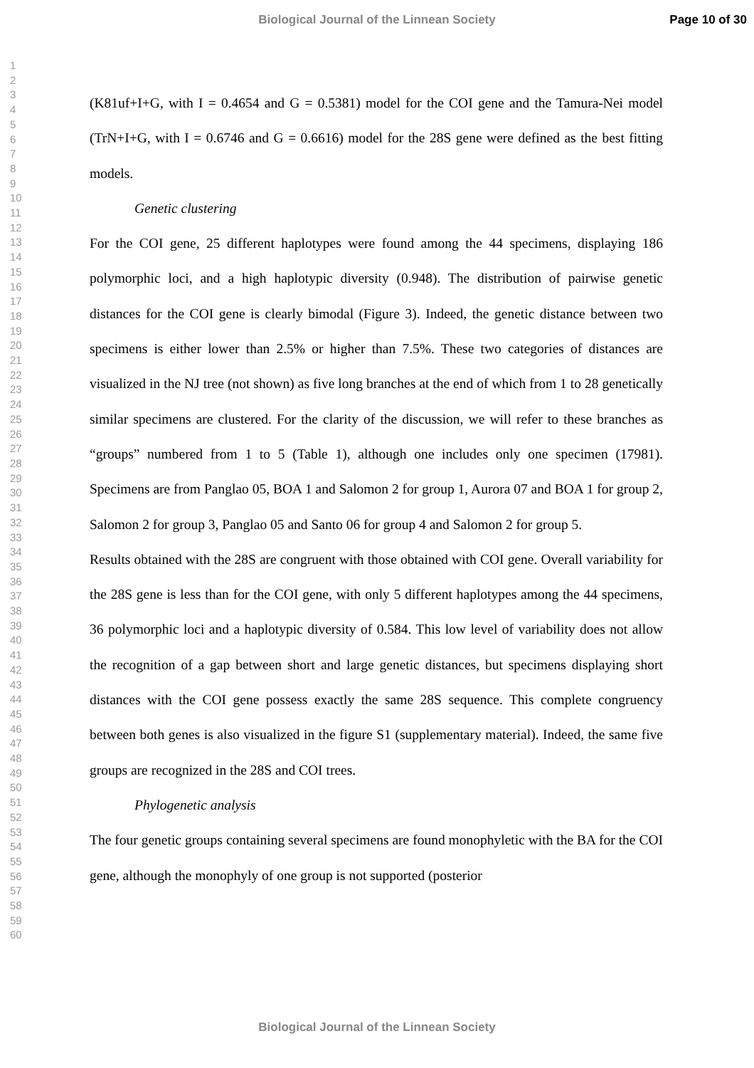Biological Journal of the Linnean Society Page 10 of 30
1
2
3
4
5
6
7
8
9
10
11
12
13
14
15
16
17
18
19
20
21
22
23
24
25
26
27
28
29
30
31
32
33
34
35
36
37
38
39
40
41
42
43
44
45
46
47
48
49
50
51
52
53
54
55
56
57
58
59
60
(K81uf+I+G, with I = 0.4654 and G = 0.5381) model for the COI gene and the Tamura-Nei model (TrN+I+G, with I = 0.6746 and G = 0.6616) model for the 28S gene were defined as the best fitting models.
Genetic clustering
For the COI gene, 25 different haplotypes were found among the 44 specimens, displaying 186 polymorphic loci, and a high haplotypic diversity (0.948). The distribution of pairwise genetic distances for the COI gene is clearly bimodal (Figure 3). Indeed, the genetic distance between two specimens is either lower than 2.5% or higher than 7.5%. These two categories of distances are visualized in the NJ tree (not shown) as five long branches at the end of which from 1 to 28 genetically similar specimens are clustered. For the clarity of the discussion, we will refer to these branches as “groups” numbered from 1 to 5 (Table 1), although one includes only one specimen (17981). Specimens are from Panglao 05, BOA 1 and Salomon 2 for group 1, Aurora 07 and BOA 1 for group 2, Salomon 2 for group 3, Panglao 05 and Santo 06 for group 4 and Salomon 2 for group 5.
Results obtained with the 28S are congruent with those obtained with COI gene. Overall variability for the 28S gene is less than for the COI gene, with only 5 different haplotypes among the 44 specimens, 36 polymorphic loci and a haplotypic diversity of 0.584. This low level of variability does not allow the recognition of a gap between short and large genetic distances, but specimens displaying short distances with the COI gene possess exactly the same 28S sequence. This complete congruency between both genes is also visualized in the figure S1 (supplementary material). Indeed, the same five groups are recognized in the 28S and COI trees.
Phylogenetic analysis
The four genetic groups containing several specimens are found monophyletic with the BA for the COI gene, although the monophyly of one group is not supported (posterior
Biological Journal of the Linnean Society